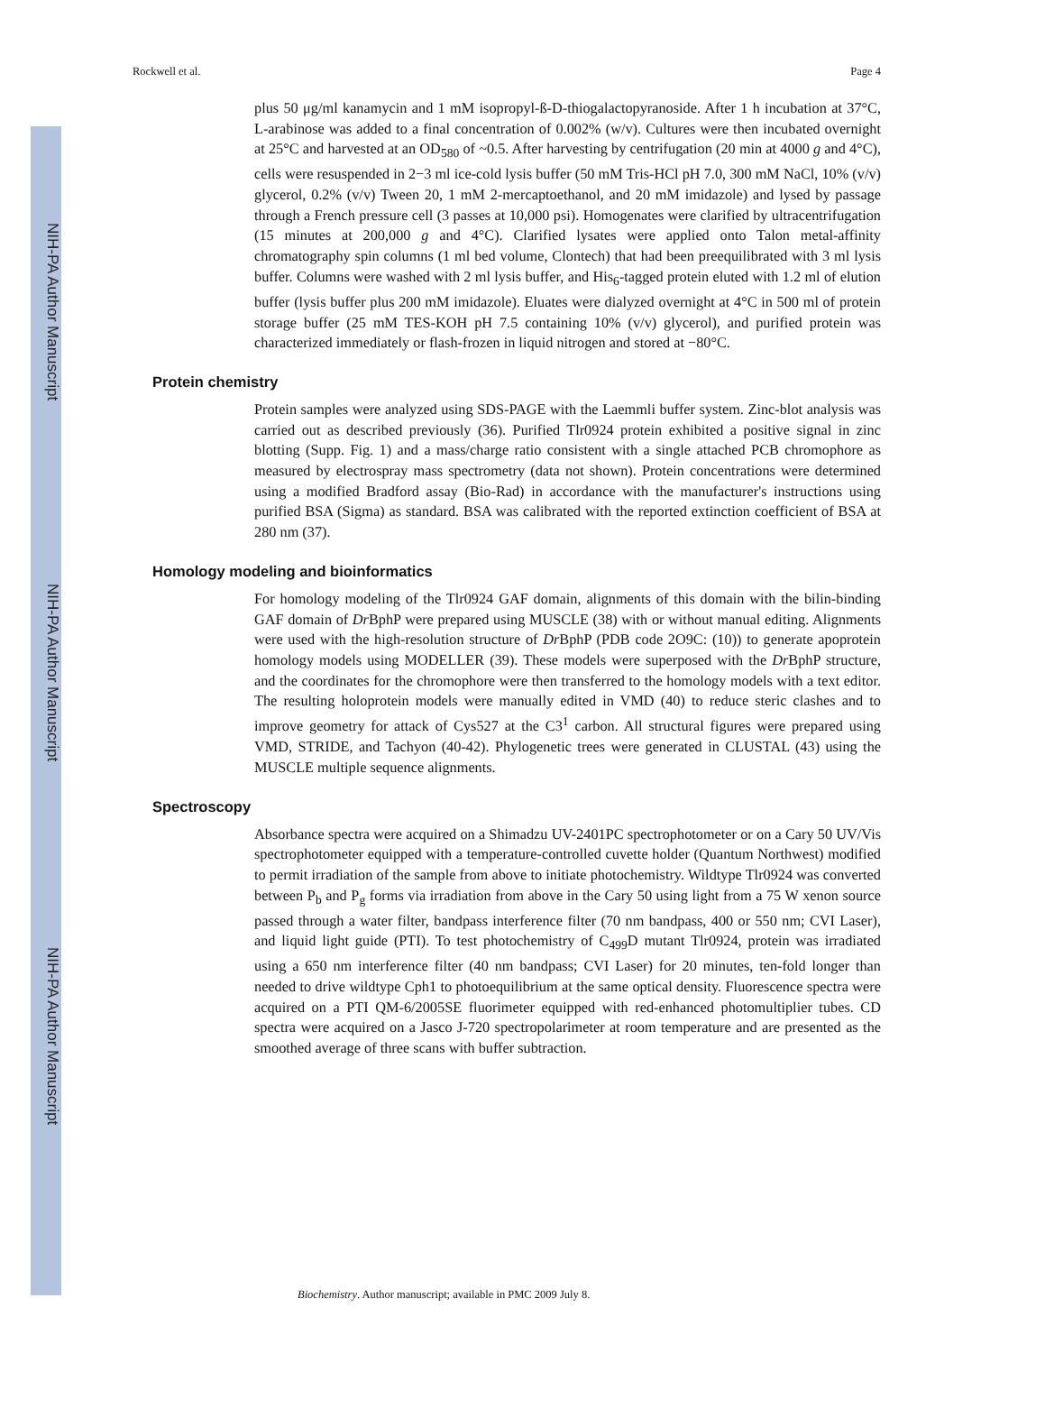NIH-PA Author Manuscript
NIH-PA Author Manuscript
NIH-PA Author Manuscript
Rockwell et al. Page 4
plus 50 μg/ml kanamycin and 1 mM isopropyl-ß-D-thiogalactopyranoside. After 1 h incubation at 37°C, L-arabinose was added to a final concentration of 0.002% (w/v). Cultures were then incubated overnight at 25°C and harvested at an OD<sub>580</sub> of ~0.5. After harvesting by centrifugation (20 min at 4000 g and 4°C), cells were resuspended in 2−3 ml ice-cold lysis buffer (50 mM Tris-HCl pH 7.0, 300 mM NaCl, 10% (v/v) glycerol, 0.2% (v/v) Tween 20, 1 mM 2-mercaptoethanol, and 20 mM imidazole) and lysed by passage through a French pressure cell (3 passes at 10,000 psi). Homogenates were clarified by ultracentrifugation (15 minutes at 200,000 g and 4°C). Clarified lysates were applied onto Talon metal-affinity chromatography spin columns (1 ml bed volume, Clontech) that had been preequilibrated with 3 ml lysis buffer. Columns were washed with 2 ml lysis buffer, and His<sub>6</sub>-tagged protein eluted with 1.2 ml of elution buffer (lysis buffer plus 200 mM imidazole). Eluates were dialyzed overnight at 4°C in 500 ml of protein storage buffer (25 mM TES-KOH pH 7.5 containing 10% (v/v) glycerol), and purified protein was characterized immediately or flash-frozen in liquid nitrogen and stored at −80°C.
Protein chemistry
Protein samples were analyzed using SDS-PAGE with the Laemmli buffer system. Zinc-blot analysis was carried out as described previously (36). Purified Tlr0924 protein exhibited a positive signal in zinc blotting (Supp. Fig. 1) and a mass/charge ratio consistent with a single attached PCB chromophore as measured by electrospray mass spectrometry (data not shown). Protein concentrations were determined using a modified Bradford assay (Bio-Rad) in accordance with the manufacturer's instructions using purified BSA (Sigma) as standard. BSA was calibrated with the reported extinction coefficient of BSA at 280 nm (37).
Homology modeling and bioinformatics
For homology modeling of the Tlr0924 GAF domain, alignments of this domain with the bilin-binding GAF domain of Dr BphP were prepared using MUSCLE (38) with or without manual editing. Alignments were used with the high-resolution structure of Dr BphP (PDB code 2O9C: (10)) to generate apoprotein homology models using MODELLER (39). These models were superposed with the Dr BphP structure, and the coordinates for the chromophore were then transferred to the homology models with a text editor. The resulting holoprotein models were manually edited in VMD (40) to reduce steric clashes and to improve geometry for attack of Cys527 at the C3<sup>1</sup> carbon. All structural figures were prepared using VMD, STRIDE, and Tachyon (40-42). Phylogenetic trees were generated in CLUSTAL (43) using the MUSCLE multiple sequence alignments.
Spectroscopy
Absorbance spectra were acquired on a Shimadzu UV-2401PC spectrophotometer or on a Cary 50 UV/Vis spectrophotometer equipped with a temperature-controlled cuvette holder (Quantum Northwest) modified to permit irradiation of the sample from above to initiate photochemistry. Wildtype Tlr0924 was converted between P<sub>b</sub> and P<sub>g</sub> forms via irradiation from above in the Cary 50 using light from a 75 W xenon source passed through a water filter, bandpass interference filter (70 nm bandpass, 400 or 550 nm; CVI Laser), and liquid light guide (PTI). To test photochemistry of C<sub>499</sub>D mutant Tlr0924, protein was irradiated using a 650 nm interference filter (40 nm bandpass; CVI Laser) for 20 minutes, ten-fold longer than needed to drive wildtype Cph1 to photoequilibrium at the same optical density. Fluorescence spectra were acquired on a PTI QM-6/2005SE fluorimeter equipped with red-enhanced photomultiplier tubes. CD spectra were acquired on a Jasco J-720 spectropolarimeter at room temperature and are presented as the smoothed average of three scans with buffer subtraction.
Biochemistry. Author manuscript; available in PMC 2009 July 8.